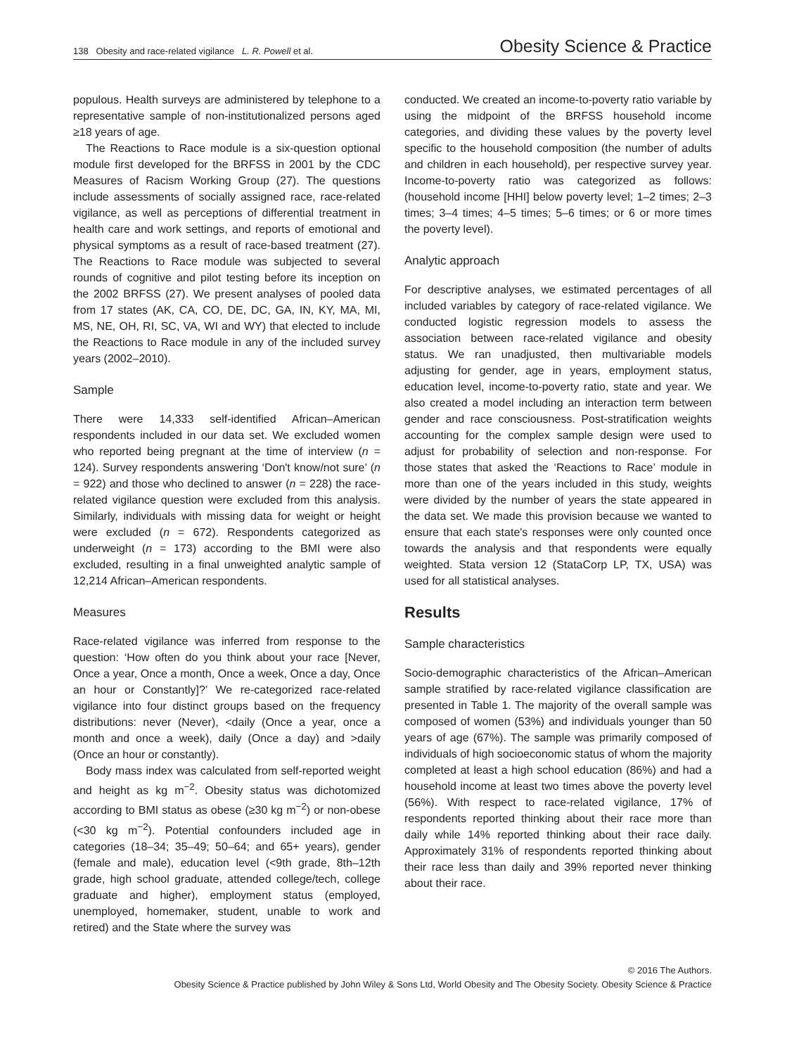138 Obesity and race-related vigilance L. R. Powell et al. Obesity Science & Practice
populous. Health surveys are administered by telephone to a representative sample of non-institutionalized persons aged ≥18 years of age.
The Reactions to Race module is a six-question optional module first developed for the BRFSS in 2001 by the CDC Measures of Racism Working Group (27). The questions include assessments of socially assigned race, race-related vigilance, as well as perceptions of differential treatment in health care and work settings, and reports of emotional and physical symptoms as a result of race-based treatment (27). The Reactions to Race module was subjected to several rounds of cognitive and pilot testing before its inception on the 2002 BRFSS (27). We present analyses of pooled data from 17 states (AK, CA, CO, DE, DC, GA, IN, KY, MA, MI, MS, NE, OH, RI, SC, VA, WI and WY) that elected to include the Reactions to Race module in any of the included survey years (2002–2010).
Sample
There were 14,333 self-identified African–American respondents included in our data set. We excluded women who reported being pregnant at the time of interview (n = 124). Survey respondents answering ‘Don't know/not sure’ (n = 922) and those who declined to answer (n = 228) the race-related vigilance question were excluded from this analysis. Similarly, individuals with missing data for weight or height were excluded (n = 672). Respondents categorized as underweight (n = 173) according to the BMI were also excluded, resulting in a final unweighted analytic sample of 12,214 African–American respondents.
Measures
Race-related vigilance was inferred from response to the question: ‘How often do you think about your race [Never, Once a year, Once a month, Once a week, Once a day, Once an hour or Constantly]?’ We re-categorized race-related vigilance into four distinct groups based on the frequency distributions: never (Never), <daily (Once a year, once a month and once a week), daily (Once a day) and >daily (Once an hour or constantly).
Body mass index was calculated from self-reported weight and height as kg m<sup>−2</sup>. Obesity status was dichotomized according to BMI status as obese (≥30 kg m<sup>−2</sup>) or non-obese (<30 kg m<sup>−2</sup>). Potential confounders included age in categories (18–34; 35–49; 50–64; and 65+ years), gender (female and male), education level (<9th grade, 8th–12th grade, high school graduate, attended college/tech, college graduate and higher), employment status (employed, unemployed, homemaker, student, unable to work and retired) and the State where the survey was
conducted. We created an income-to-poverty ratio variable by using the midpoint of the BRFSS household income categories, and dividing these values by the poverty level specific to the household composition (the number of adults and children in each household), per respective survey year. Income-to-poverty ratio was categorized as follows: (household income [HHI] below poverty level; 1–2 times; 2–3 times; 3–4 times; 4–5 times; 5–6 times; or 6 or more times the poverty level).
Analytic approach
For descriptive analyses, we estimated percentages of all included variables by category of race-related vigilance. We conducted logistic regression models to assess the association between race-related vigilance and obesity status. We ran unadjusted, then multivariable models adjusting for gender, age in years, employment status, education level, income-to-poverty ratio, state and year. We also created a model including an interaction term between gender and race consciousness. Post-stratification weights accounting for the complex sample design were used to adjust for probability of selection and non-response. For those states that asked the ‘Reactions to Race’ module in more than one of the years included in this study, weights were divided by the number of years the state appeared in the data set. We made this provision because we wanted to ensure that each state's responses were only counted once towards the analysis and that respondents were equally weighted. Stata version 12 (StataCorp LP, TX, USA) was used for all statistical analyses.
Results
Sample characteristics
Socio-demographic characteristics of the African–American sample stratified by race-related vigilance classification are presented in Table 1. The majority of the overall sample was composed of women (53%) and individuals younger than 50 years of age (67%). The sample was primarily composed of individuals of high socioeconomic status of whom the majority completed at least a high school education (86%) and had a household income at least two times above the poverty level (56%). With respect to race-related vigilance, 17% of respondents reported thinking about their race more than daily while 14% reported thinking about their race daily. Approximately 31% of respondents reported thinking about their race less than daily and 39% reported never thinking about their race.
© 2016 The Authors.
Obesity Science & Practice published by John Wiley & Sons Ltd, World Obesity and The Obesity Society. Obesity Science & Practice